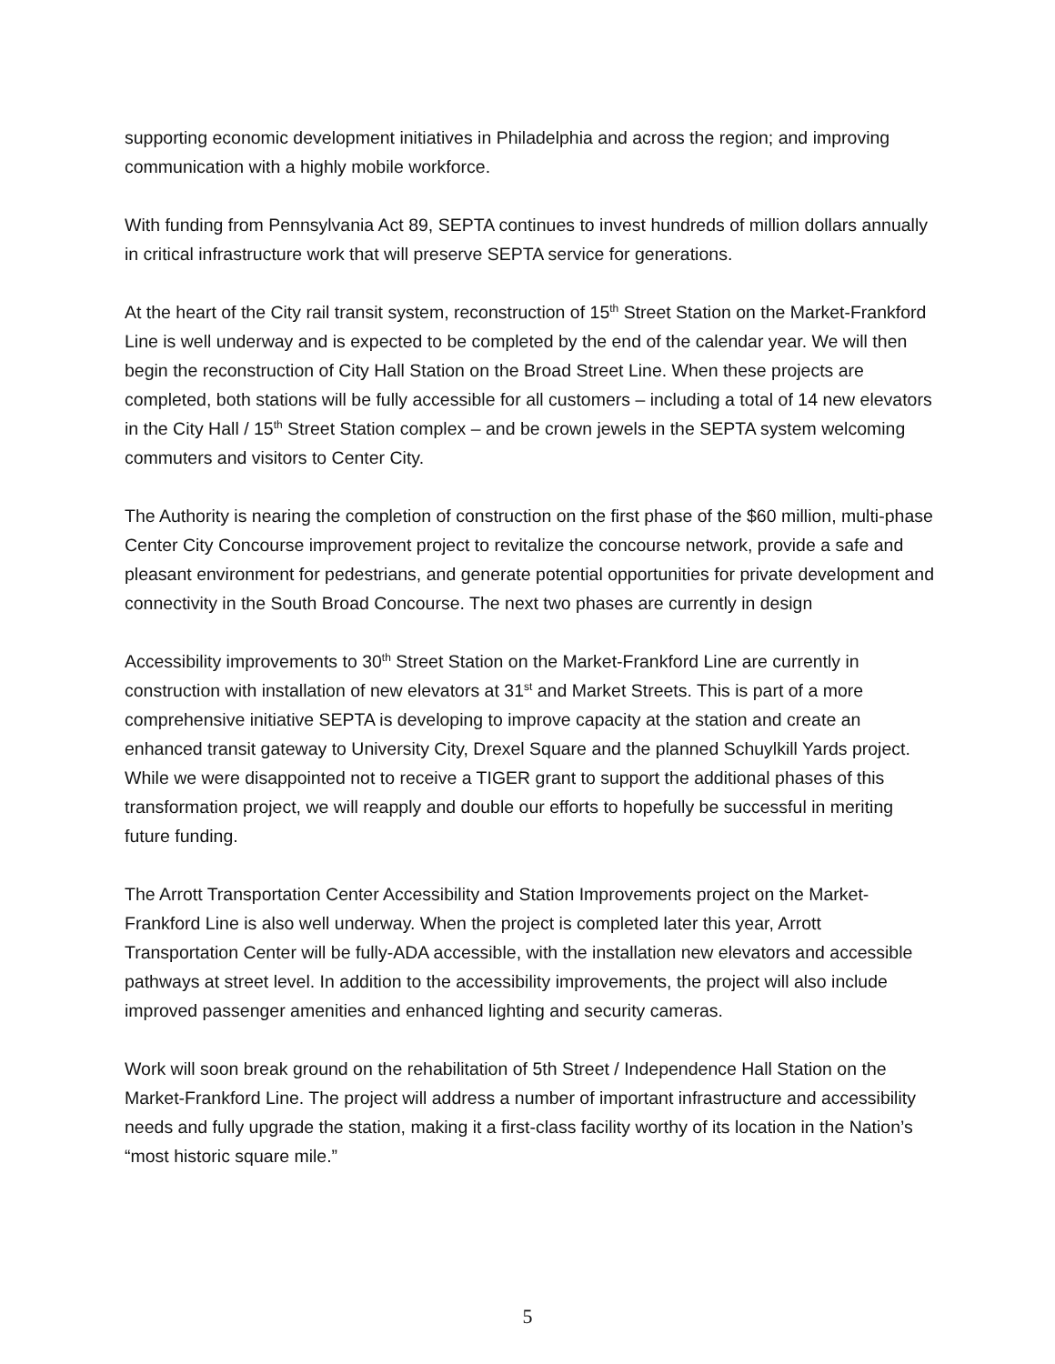supporting economic development initiatives in Philadelphia and across the region; and improving communication with a highly mobile workforce.
With funding from Pennsylvania Act 89, SEPTA continues to invest hundreds of million dollars annually in critical infrastructure work that will preserve SEPTA service for generations.
At the heart of the City rail transit system, reconstruction of 15<sup>th</sup> Street Station on the Market-Frankford Line is well underway and is expected to be completed by the end of the calendar year. We will then begin the reconstruction of City Hall Station on the Broad Street Line. When these projects are completed, both stations will be fully accessible for all customers – including a total of 14 new elevators in the City Hall / 15<sup>th</sup> Street Station complex – and be crown jewels in the SEPTA system welcoming commuters and visitors to Center City.
The Authority is nearing the completion of construction on the first phase of the $60 million, multi-phase Center City Concourse improvement project to revitalize the concourse network, provide a safe and pleasant environment for pedestrians, and generate potential opportunities for private development and connectivity in the South Broad Concourse. The next two phases are currently in design
Accessibility improvements to 30<sup>th</sup> Street Station on the Market-Frankford Line are currently in construction with installation of new elevators at 31<sup>st</sup> and Market Streets. This is part of a more comprehensive initiative SEPTA is developing to improve capacity at the station and create an enhanced transit gateway to University City, Drexel Square and the planned Schuylkill Yards project. While we were disappointed not to receive a TIGER grant to support the additional phases of this transformation project, we will reapply and double our efforts to hopefully be successful in meriting future funding.
The Arrott Transportation Center Accessibility and Station Improvements project on the Market-Frankford Line is also well underway. When the project is completed later this year, Arrott Transportation Center will be fully-ADA accessible, with the installation new elevators and accessible pathways at street level. In addition to the accessibility improvements, the project will also include improved passenger amenities and enhanced lighting and security cameras.
Work will soon break ground on the rehabilitation of 5th Street / Independence Hall Station on the Market-Frankford Line. The project will address a number of important infrastructure and accessibility needs and fully upgrade the station, making it a first-class facility worthy of its location in the Nation’s “most historic square mile.”
5